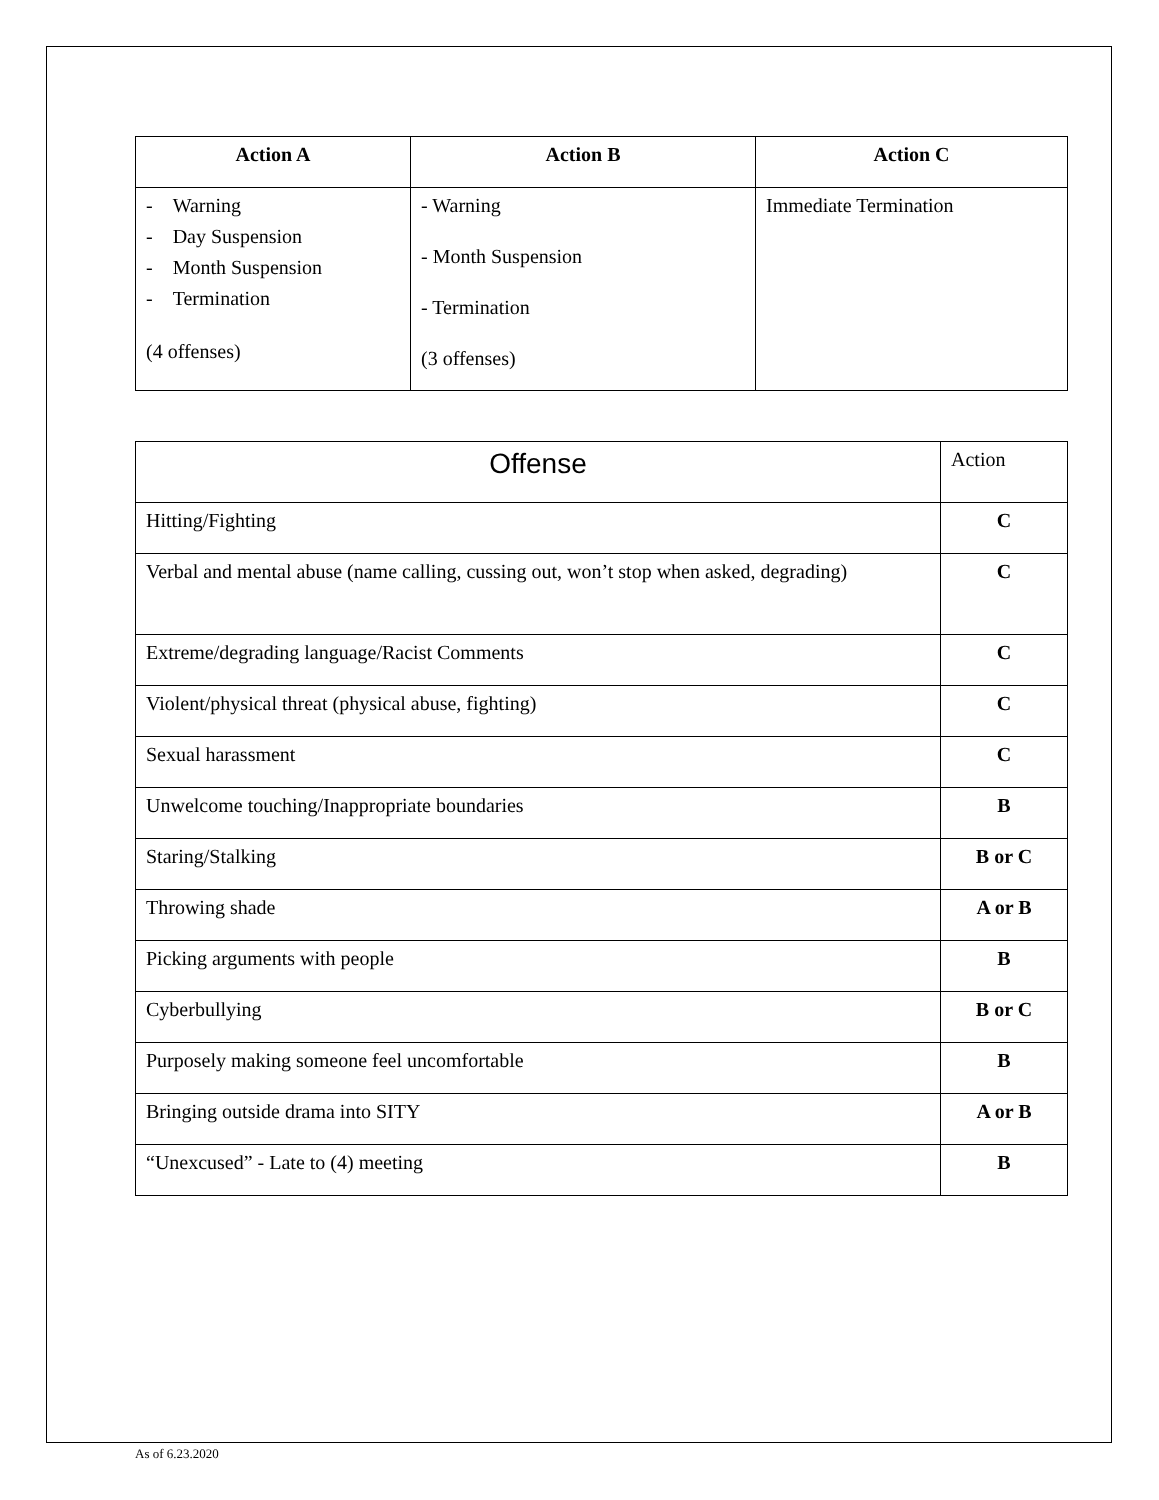| Action A | Action B | Action C |
| --- | --- | --- |
| - Warning - Day Suspension - Month Suspension - Termination (4 offenses) | - Warning - Month Suspension - Termination (3 offenses) | Immediate Termination |
| Offense | Action |
| Hitting/Fighting | C |
| Verbal and mental abuse (name calling, cussing out, won’t stop when asked, degrading) | C |
| Extreme/degrading language/Racist Comments | C |
| Violent/physical threat (physical abuse, fighting) | C |
| Sexual harassment | C |
| Unwelcome touching/Inappropriate boundaries | B |
| Staring/Stalking | B or C |
| Throwing shade | A or B |
| Picking arguments with people | B |
| Cyberbullying | B or C |
| Purposely making someone feel uncomfortable | B |
| Bringing outside drama into SITY | A or B |
| “Unexcused” - Late to (4) meeting | B |
As of 6.23.2020